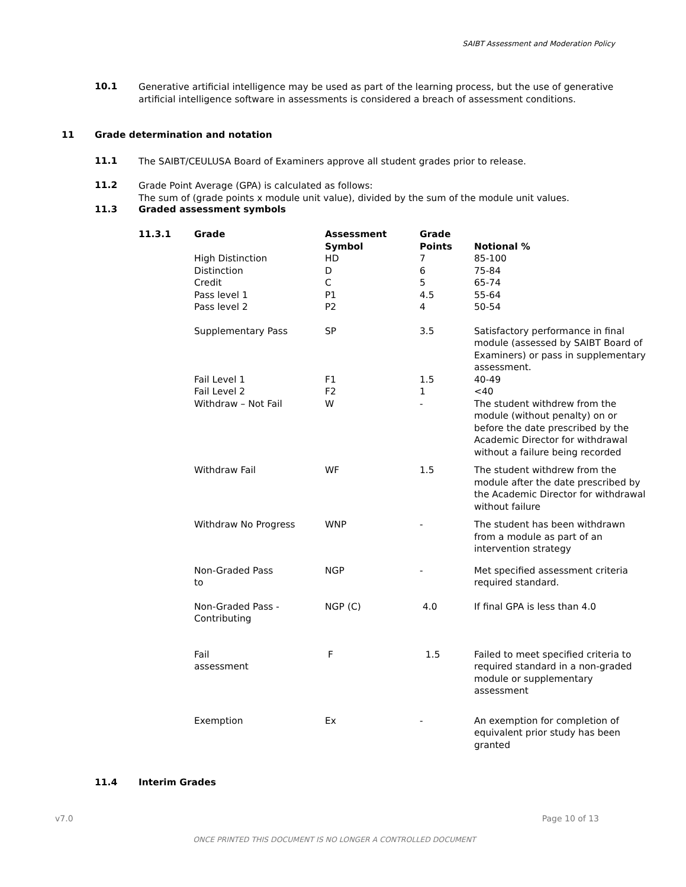SAIBT Assessment and Moderation Policy
10.1
Generative artificial intelligence may be used as part of the learning process, but the use of generative artificial intelligence software in assessments is considered a breach of assessment conditions.
11 Grade determination and notation
11.1
The SAIBT/CEULUSA Board of Examiners approve all student grades prior to release.
11.2
Grade Point Average (GPA) is calculated as follows:
The sum of (grade points x module unit value), divided by the sum of the module unit values.
11.3 Graded assessment symbols
| 11.3.1 | Grade | Assessment Symbol | Grade Points | Notional % |
| --- | --- | --- | --- | --- |
| | High Distinction | HD | 7 | 85-100 |
| | Distinction | D | 6 | 75-84 |
| | Credit | C | 5 | 65-74 |
| | Pass level 1 | P1 | 4.5 | 55-64 |
| | Pass level 2 | P2 | 4 | 50-54 |
| | Supplementary Pass | SP | 3.5 | Satisfactory performance in final module (assessed by SAIBT Board of Examiners) or pass in supplementary assessment. |
| | Fail Level 1 | F1 | 1.5 | 40-49 |
| | Fail Level 2 | F2 | 1 | <40 |
| | Withdraw – Not Fail | W | - | The student withdrew from the module (without penalty) on or before the date prescribed by the Academic Director for withdrawal without a failure being recorded |
| | Withdraw Fail | WF | 1.5 | The student withdrew from the module after the date prescribed by the Academic Director for withdrawal without failure |
| | Withdraw No Progress | WNP | - | The student has been withdrawn from a module as part of an intervention strategy |
| | Non-Graded Pass to | NGP | - | Met specified assessment criteria required standard. |
| | Non-Graded Pass - Contributing | NGP (C) | 4.0 | If final GPA is less than 4.0 |
| | Fail assessment | F | 1.5 | Failed to meet specified criteria to required standard in a non-graded module or supplementary assessment |
| | Exemption | Ex | - | An exemption for completion of equivalent prior study has been granted |
11.4 Interim Grades
v7.0 Page 10 of 13
ONCE PRINTED THIS DOCUMENT IS NO LONGER A CONTROLLED DOCUMENT